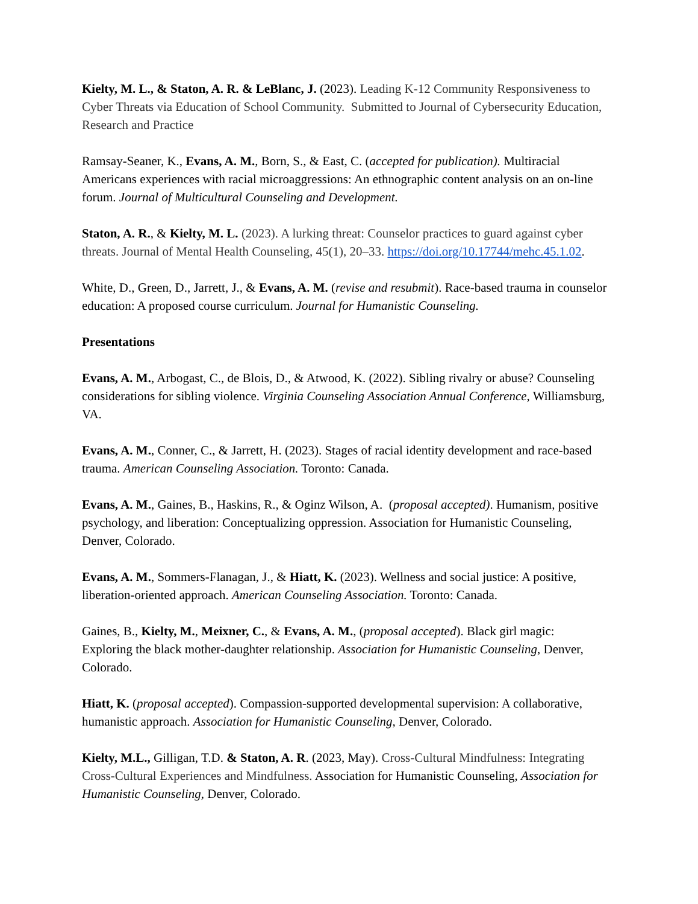Kielty, M. L., & Staton, A. R. & LeBlanc, J. (2023). Leading K-12 Community Responsiveness to Cyber Threats via Education of School Community. Submitted to Journal of Cybersecurity Education, Research and Practice
Ramsay-Seaner, K., Evans, A. M., Born, S., & East, C. (accepted for publication). Multiracial Americans experiences with racial microaggressions: An ethnographic content analysis on an on-line forum. Journal of Multicultural Counseling and Development.
Staton, A. R., & Kielty, M. L. (2023). A lurking threat: Counselor practices to guard against cyber threats. Journal of Mental Health Counseling, 45(1), 20–33. https://doi.org/10.17744/mehc.45.1.02.
White, D., Green, D., Jarrett, J., & Evans, A. M. (revise and resubmit). Race-based trauma in counselor education: A proposed course curriculum. Journal for Humanistic Counseling.
Presentations
Evans, A. M., Arbogast, C., de Blois, D., & Atwood, K. (2022). Sibling rivalry or abuse? Counseling considerations for sibling violence. Virginia Counseling Association Annual Conference, Williamsburg, VA.
Evans, A. M., Conner, C., & Jarrett, H. (2023). Stages of racial identity development and race-based trauma. American Counseling Association. Toronto: Canada.
Evans, A. M., Gaines, B., Haskins, R., & Oginz Wilson, A. (proposal accepted). Humanism, positive psychology, and liberation: Conceptualizing oppression. Association for Humanistic Counseling, Denver, Colorado.
Evans, A. M., Sommers-Flanagan, J., & Hiatt, K. (2023). Wellness and social justice: A positive, liberation-oriented approach. American Counseling Association. Toronto: Canada.
Gaines, B., Kielty, M., Meixner, C., & Evans, A. M., (proposal accepted). Black girl magic: Exploring the black mother-daughter relationship. Association for Humanistic Counseling, Denver, Colorado.
Hiatt, K. (proposal accepted). Compassion-supported developmental supervision: A collaborative, humanistic approach. Association for Humanistic Counseling, Denver, Colorado.
Kielty, M.L., Gilligan, T.D. & Staton, A. R. (2023, May). Cross-Cultural Mindfulness: Integrating Cross-Cultural Experiences and Mindfulness. Association for Humanistic Counseling, Association for Humanistic Counseling, Denver, Colorado.